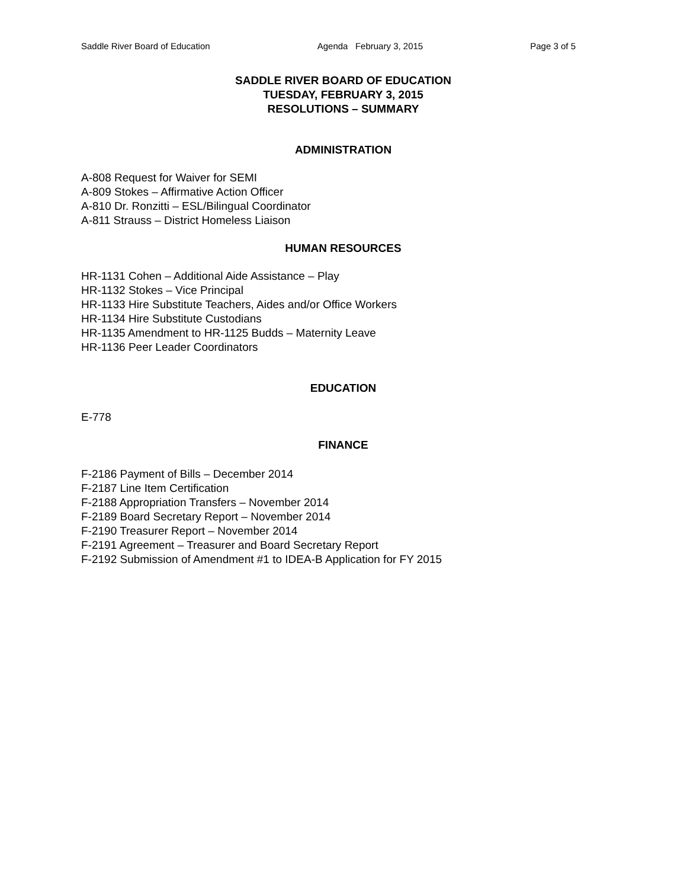Saddle River Board of Education Agenda February 3, 2015 Page 3 of 5
SADDLE RIVER BOARD OF EDUCATION
TUESDAY, FEBRUARY 3, 2015
RESOLUTIONS – SUMMARY
ADMINISTRATION
A-808 Request for Waiver for SEMI
A-809 Stokes – Affirmative Action Officer
A-810 Dr. Ronzitti – ESL/Bilingual Coordinator
A-811 Strauss – District Homeless Liaison
HUMAN RESOURCES
HR-1131 Cohen – Additional Aide Assistance – Play
HR-1132 Stokes – Vice Principal
HR-1133 Hire Substitute Teachers, Aides and/or Office Workers
HR-1134 Hire Substitute Custodians
HR-1135 Amendment to HR-1125 Budds – Maternity Leave
HR-1136 Peer Leader Coordinators
EDUCATION
E-778
FINANCE
F-2186 Payment of Bills – December 2014
F-2187 Line Item Certification
F-2188 Appropriation Transfers – November 2014
F-2189 Board Secretary Report – November 2014
F-2190 Treasurer Report – November 2014
F-2191 Agreement – Treasurer and Board Secretary Report
F-2192 Submission of Amendment #1 to IDEA-B Application for FY 2015